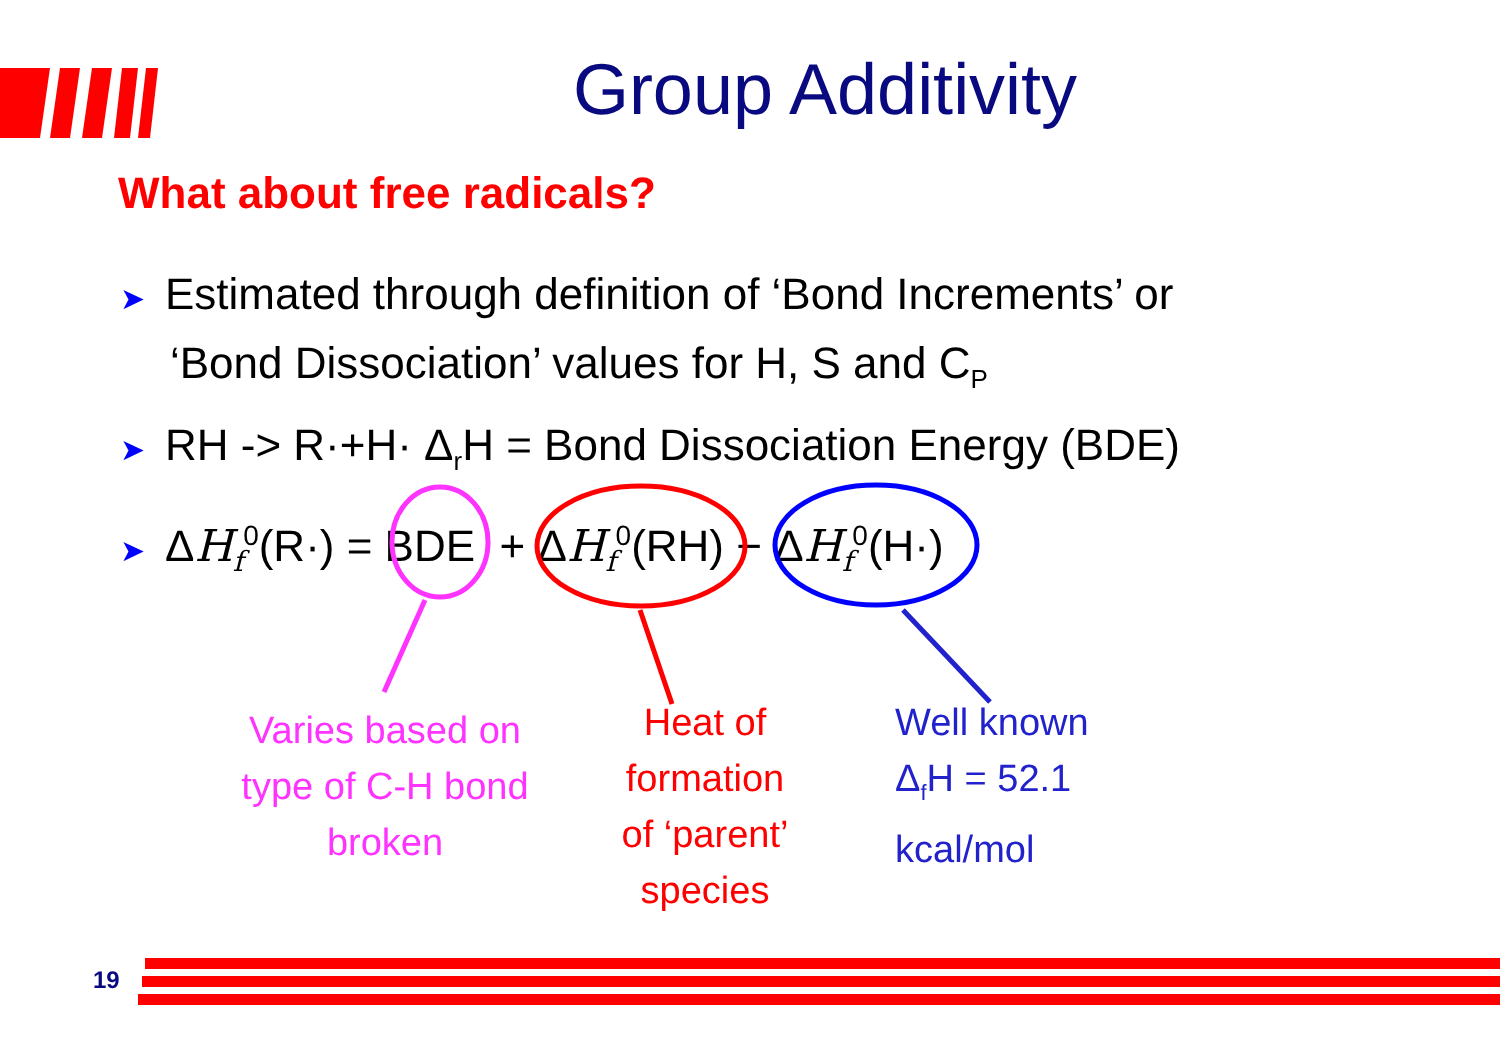Group Additivity
What about free radicals?
➤ Estimated through definition of ‘Bond Increments’ or
‘Bond Dissociation’ values for H, S and C<sub>P</sub>
➤ RH -> R·+H· Δ<sub>r</sub>H = Bond Dissociation Energy (BDE)
➤ ΔH<sub>f</sub><sup>0</sup>(R·) = BDE + ΔH<sub>f</sub><sup>0</sup>(RH) − ΔH<sub>f</sub><sup>0</sup>(H·)
Varies based on
type of C-H bond
broken
Heat of
formation
of ‘parent’
species
Well known
Δ<sub>f</sub>H = 52.1
kcal/mol
19